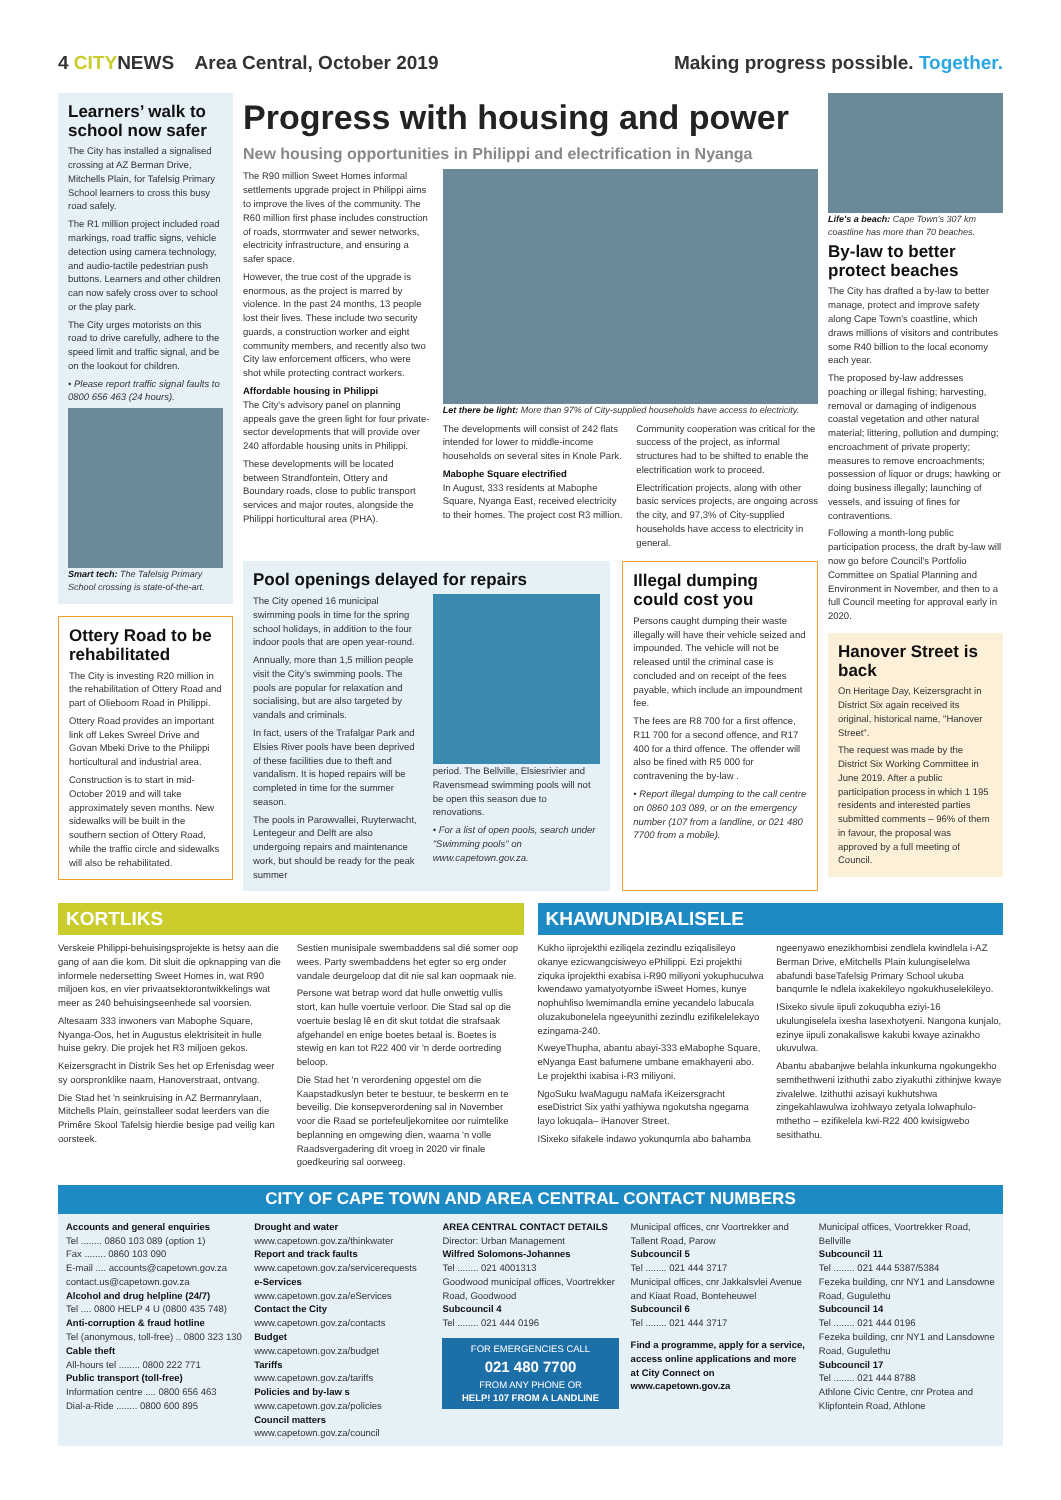4 CITYNEWS Area Central, October 2019 Making progress possible. Together.
Learners’ walk to school now safer
The City has installed a signalised crossing at AZ Berman Drive, Mitchells Plain, for Tafelsig Primary School learners to cross this busy road safely.
The R1 million project included road markings, road traffic signs, vehicle detection using camera technology, and audio-tactile pedestrian push buttons. Learners and other children can now safely cross over to school or the play park.
The City urges motorists on this road to drive carefully, adhere to the speed limit and traffic signal, and be on the lookout for children.
• Please report traffic signal faults to 0800 656 463 (24 hours).
Smart tech: The Tafelsig Primary School crossing is state-of-the-art.
Ottery Road to be rehabilitated
The City is investing R20 million in the rehabilitation of Ottery Road and part of Olieboom Road in Philippi.
Ottery Road provides an important link off Lekes Swreel Drive and Govan Mbeki Drive to the Philippi horticultural and industrial area.
Construction is to start in mid-October 2019 and will take approximately seven months. New sidewalks will be built in the southern section of Ottery Road, while the traffic circle and sidewalks will also be rehabilitated.
Progress with housing and power
New housing opportunities in Philippi and electrification in Nyanga
The R90 million Sweet Homes informal settlements upgrade project in Philippi aims to improve the lives of the community. The R60 million first phase includes construction of roads, stormwater and sewer networks, electricity infrastructure, and ensuring a safer space.
However, the true cost of the upgrade is enormous, as the project is marred by violence. In the past 24 months, 13 people lost their lives. These include two security guards, a construction worker and eight community members, and recently also two City law enforcement officers, who were shot while protecting contract workers.
Affordable housing in Philippi
The City's advisory panel on planning appeals gave the green light for four private-sector developments that will provide over 240 affordable housing units in Philippi.
These developments will be located between Strandfontein, Ottery and Boundary roads, close to public transport services and major routes, alongside the Philippi horticultural area (PHA).
Let there be light: More than 97% of City-supplied households have access to electricity.
The developments will consist of 242 flats intended for lower to middle-income households on several sites in Knole Park.
Mabophe Square electrified
In August, 333 residents at Mabophe Square, Nyanga East, received electricity to their homes. The project cost R3 million.
Community cooperation was critical for the success of the project, as informal structures had to be shifted to enable the electrification work to proceed.
Electrification projects, along with other basic services projects, are ongoing across the city, and 97,3% of City-supplied households have access to electricity in general.
Pool openings delayed for repairs
The City opened 16 municipal swimming pools in time for the spring school holidays, in addition to the four indoor pools that are open year-round.
Annually, more than 1,5 million people visit the City's swimming pools. The pools are popular for relaxation and socialising, but are also targeted by vandals and criminals.
In fact, users of the Trafalgar Park and Elsies River pools have been deprived of these facilities due to theft and vandalism. It is hoped repairs will be completed in time for the summer season.
The pools in Parowvallei, Ruyterwacht, Lentegeur and Delft are also undergoing repairs and maintenance work, but should be ready for the peak summer
period. The Bellville, Elsiesrivier and Ravensmead swimming pools will not be open this season due to renovations.
• For a list of open pools, search under "Swimming pools" on www.capetown.gov.za.
Illegal dumping could cost you
Persons caught dumping their waste illegally will have their vehicle seized and impounded. The vehicle will not be released until the criminal case is concluded and on receipt of the fees payable, which include an impoundment fee.
The fees are R8 700 for a first offence, R11 700 for a second offence, and R17 400 for a third offence. The offender will also be fined with R5 000 for contravening the by-law .
• Report illegal dumping to the call centre on 0860 103 089, or on the emergency number (107 from a landline, or 021 480 7700 from a mobile).
Life's a beach: Cape Town's 307 km coastline has more than 70 beaches.
By-law to better protect beaches
The City has drafted a by-law to better manage, protect and improve safety along Cape Town's coastline, which draws millions of visitors and contributes some R40 billion to the local economy each year.
The proposed by-law addresses poaching or illegal fishing; harvesting, removal or damaging of indigenous coastal vegetation and other natural material; littering, pollution and dumping; encroachment of private property; measures to remove encroachments; possession of liquor or drugs; hawking or doing business illegally; launching of vessels, and issuing of fines for contraventions.
Following a month-long public participation process, the draft by-law will now go before Council's Portfolio Committee on Spatial Planning and Environment in November, and then to a full Council meeting for approval early in 2020.
Hanover Street is back
On Heritage Day, Keizersgracht in District Six again received its original, historical name, "Hanover Street".
The request was made by the District Six Working Committee in June 2019. After a public participation process in which 1 195 residents and interested parties submitted comments – 96% of them in favour, the proposal was approved by a full meeting of Council.
KORTLIKS
Verskeie Philippi-behuisingsprojekte is hetsy aan die gang of aan die kom. Dit sluit die opknapping van die informele nedersetting Sweet Homes in, wat R90 miljoen kos, en vier privaatsektorontwikkelings wat meer as 240 behuisingseenhede sal voorsien.
Altesaam 333 inwoners van Mabophe Square, Nyanga-Oos, het in Augustus elektrisiteit in hulle huise gekry. Die projek het R3 miljoen gekos.
Keizersgracht in Distrik Ses het op Erfenisdag weer sy oorspronklike naam, Hanoverstraat, ontvang.
Die Stad het 'n seinkruising in AZ Bermanrylaan, Mitchells Plain, geïnstalleer sodat leerders van die Primêre Skool Tafelsig hierdie besige pad veilig kan oorsteek.
Sestien munisipale swembaddens sal dié somer oop wees. Party swembaddens het egter so erg onder vandale deurgeloop dat dit nie sal kan oopmaak nie.
Persone wat betrap word dat hulle onwettig vullis stort, kan hulle voertuie verloor. Die Stad sal op die voertuie beslag lê en dit skut totdat die strafsaak afgehandel en enige boetes betaal is. Boetes is stewig en kan tot R22 400 vir 'n derde oortreding beloop.
Die Stad het 'n verordening opgestel om die Kaapstadkuslyn beter te bestuur, te beskerm en te beveilig. Die konsepverordening sal in November voor die Raad se portefeuljekomitee oor ruimtelike beplanning en omgewing dien, waarna 'n volle Raadsvergadering dit vroeg in 2020 vir finale goedkeuring sal oorweeg.
KHAWUNDIBALISELE
Kukho iiprojekthi eziliqela zezindlu eziqalisileyo okanye ezicwangcisiweyo ePhilippi. Ezi projekthi ziquka iprojekthi exabisa i-R90 miliyoni yokuphuculwa kwendawo yamatyotyombe iSweet Homes, kunye nophuhliso lwemimandla emine yecandelo labucala oluzakubonelela ngeeyunithi zezindlu ezifikelelekayo ezingama-240.
KweyeThupha, abantu abayi-333 eMabophe Square, eNyanga East bafumene umbane emakhayeni abo. Le projekthi ixabisa i-R3 miliyoni.
NgoSuku lwaMagugu naMafa iKeizersgracht eseDistrict Six yathi yathiywa ngokutsha ngegama layo lokuqala– iHanover Street.
ISixeko sifakele indawo yokunqumla abo bahamba
ngeenyawo enezikhombisi zendlela kwindlela i-AZ Berman Drive, eMitchells Plain kulungiselelwa abafundi baseTafelsig Primary School ukuba banqumle le ndlela ixakekileyo ngokukhuselekileyo.
ISixeko sivule iipuli zokuqubha eziyi-16 ukulungiselela ixesha lasexhotyeni. Nangona kunjalo, ezinye iipuli zonakaliswe kakubi kwaye azinakho ukuvulwa.
Abantu ababanjwe belahla inkunkuma ngokungekho semthethweni izithuthi zabo ziyakuthi zithinjwe kwaye zivalelwe. Izithuthi azisayi kukhutshwa zingekahlawulwa izohlwayo zetyala lolwaphulo-mthetho – ezifikelela kwi-R22 400 kwisigwebo sesithathu.
CITY OF CAPE TOWN AND AREA CENTRAL CONTACT NUMBERS
Accounts and general enquiries
Tel ........ 0860 103 089 (option 1)
Fax ........ 0860 103 090
E-mail .... accounts@capetown.gov.za
contact.us@capetown.gov.za
Alcohol and drug helpline (24/7)
Tel .... 0800 HELP 4 U (0800 435 748)
Anti-corruption & fraud hotline
Tel (anonymous, toll-free) .. 0800 323 130
Cable theft
All-hours tel ........ 0800 222 771
Public transport (toll-free)
Information centre .... 0800 656 463
Dial-a-Ride ........ 0800 600 895
Drought and water
www.capetown.gov.za/thinkwater
Report and track faults
www.capetown.gov.za/servicerequests
e-Services
www.capetown.gov.za/eServices
Contact the City
www.capetown.gov.za/contacts
Budget
www.capetown.gov.za/budget
Tariffs
www.capetown.gov.za/tariffs
Policies and by-law s
www.capetown.gov.za/policies
Council matters
www.capetown.gov.za/council
AREA CENTRAL CONTACT DETAILS
Director: Urban Management
Wilfred Solomons-Johannes
Tel ........ 021 4001313
Goodwood municipal offices, Voortrekker Road, Goodwood
Subcouncil 4
Tel ........ 021 444 0196
FOR EMERGENCIES CALL
021 480 7700
FROM ANY PHONE OR
HELP! 107 FROM A LANDLINE
Municipal offices, cnr Voortrekker and Tallent Road, Parow
Subcouncil 5
Tel ........ 021 444 3717
Municipal offices, cnr Jakkalsvlei Avenue and Kiaat Road, Bonteheuwel
Subcouncil 6
Tel ........ 021 444 3717
Find a programme, apply for a service, access online applications and more at City Connect on www.capetown.gov.za
Municipal offices, Voortrekker Road, Bellville
Subcouncil 11
Tel ........ 021 444 5387/5384
Fezeka building, cnr NY1 and Lansdowne Road, Gugulethu
Subcouncil 14
Tel ........ 021 444 0196
Fezeka building, cnr NY1 and Lansdowne Road, Gugulethu
Subcouncil 17
Tel ........ 021 444 8788
Athlone Civic Centre, cnr Protea and Klipfontein Road, Athlone